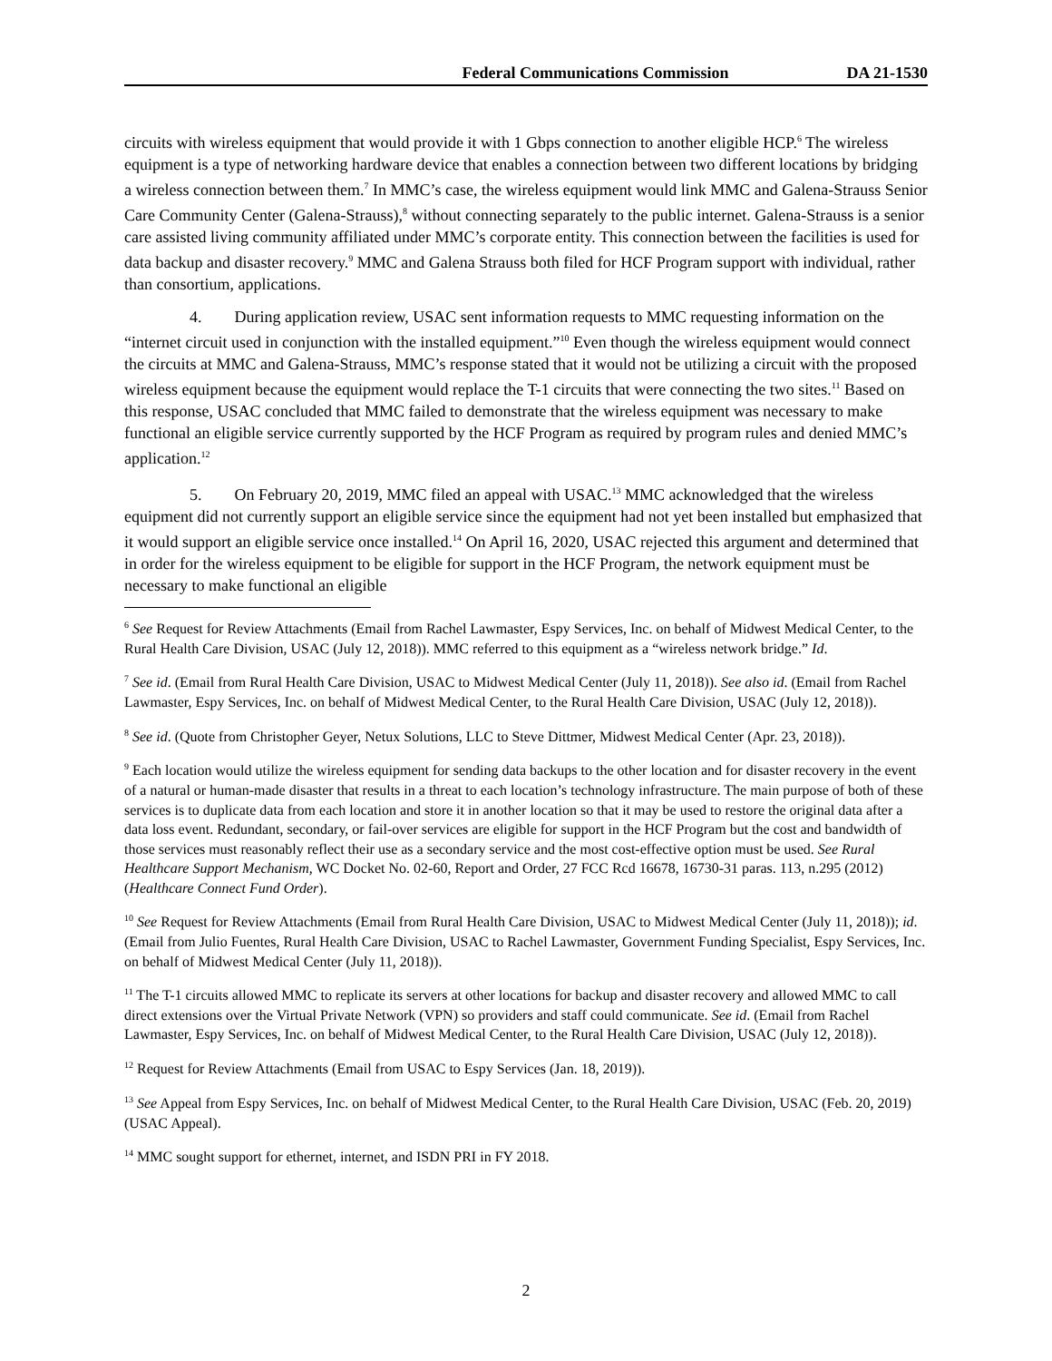Federal Communications Commission DA 21-1530
circuits with wireless equipment that would provide it with 1 Gbps connection to another eligible HCP.<sup>6</sup> The wireless equipment is a type of networking hardware device that enables a connection between two different locations by bridging a wireless connection between them.<sup>7</sup> In MMC’s case, the wireless equipment would link MMC and Galena-Strauss Senior Care Community Center (Galena-Strauss),<sup>8</sup> without connecting separately to the public internet. Galena-Strauss is a senior care assisted living community affiliated under MMC’s corporate entity. This connection between the facilities is used for data backup and disaster recovery.<sup>9</sup> MMC and Galena Strauss both filed for HCF Program support with individual, rather than consortium, applications.
4. During application review, USAC sent information requests to MMC requesting information on the “internet circuit used in conjunction with the installed equipment.”<sup>10</sup> Even though the wireless equipment would connect the circuits at MMC and Galena-Strauss, MMC’s response stated that it would not be utilizing a circuit with the proposed wireless equipment because the equipment would replace the T-1 circuits that were connecting the two sites.<sup>11</sup> Based on this response, USAC concluded that MMC failed to demonstrate that the wireless equipment was necessary to make functional an eligible service currently supported by the HCF Program as required by program rules and denied MMC’s application.<sup>12</sup>
5. On February 20, 2019, MMC filed an appeal with USAC.<sup>13</sup> MMC acknowledged that the wireless equipment did not currently support an eligible service since the equipment had not yet been installed but emphasized that it would support an eligible service once installed.<sup>14</sup> On April 16, 2020, USAC rejected this argument and determined that in order for the wireless equipment to be eligible for support in the HCF Program, the network equipment must be necessary to make functional an eligible
<sup>6</sup> See Request for Review Attachments (Email from Rachel Lawmaster, Espy Services, Inc. on behalf of Midwest Medical Center, to the Rural Health Care Division, USAC (July 12, 2018)). MMC referred to this equipment as a “wireless network bridge.” Id.
<sup>7</sup> See id. (Email from Rural Health Care Division, USAC to Midwest Medical Center (July 11, 2018)). See also id. (Email from Rachel Lawmaster, Espy Services, Inc. on behalf of Midwest Medical Center, to the Rural Health Care Division, USAC (July 12, 2018)).
<sup>8</sup> See id. (Quote from Christopher Geyer, Netux Solutions, LLC to Steve Dittmer, Midwest Medical Center (Apr. 23, 2018)).
<sup>9</sup> Each location would utilize the wireless equipment for sending data backups to the other location and for disaster recovery in the event of a natural or human-made disaster that results in a threat to each location’s technology infrastructure. The main purpose of both of these services is to duplicate data from each location and store it in another location so that it may be used to restore the original data after a data loss event. Redundant, secondary, or fail-over services are eligible for support in the HCF Program but the cost and bandwidth of those services must reasonably reflect their use as a secondary service and the most cost-effective option must be used. See Rural Healthcare Support Mechanism, WC Docket No. 02-60, Report and Order, 27 FCC Rcd 16678, 16730-31 paras. 113, n.295 (2012) (Healthcare Connect Fund Order).
<sup>10</sup> See Request for Review Attachments (Email from Rural Health Care Division, USAC to Midwest Medical Center (July 11, 2018)); id. (Email from Julio Fuentes, Rural Health Care Division, USAC to Rachel Lawmaster, Government Funding Specialist, Espy Services, Inc. on behalf of Midwest Medical Center (July 11, 2018)).
<sup>11</sup> The T-1 circuits allowed MMC to replicate its servers at other locations for backup and disaster recovery and allowed MMC to call direct extensions over the Virtual Private Network (VPN) so providers and staff could communicate. See id. (Email from Rachel Lawmaster, Espy Services, Inc. on behalf of Midwest Medical Center, to the Rural Health Care Division, USAC (July 12, 2018)).
<sup>12</sup> Request for Review Attachments (Email from USAC to Espy Services (Jan. 18, 2019)).
<sup>13</sup> See Appeal from Espy Services, Inc. on behalf of Midwest Medical Center, to the Rural Health Care Division, USAC (Feb. 20, 2019) (USAC Appeal).
<sup>14</sup> MMC sought support for ethernet, internet, and ISDN PRI in FY 2018.
2